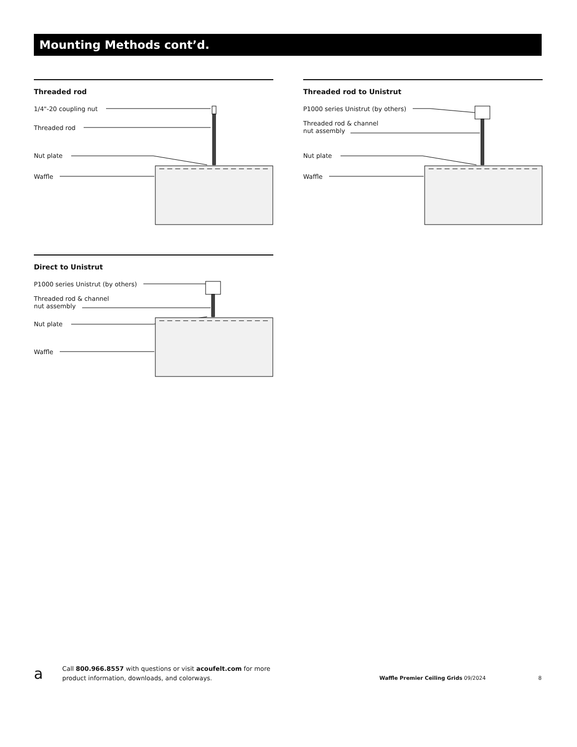Mounting Methods cont’d.
Threaded rod
1/4"-20 coupling nut
Threaded rod
Nut plate
Waffle
Threaded rod to Unistrut
P1000 series Unistrut (by others)
Threaded rod & channel
nut assembly
Nut plate
Waffle
Direct to Unistrut
P1000 series Unistrut (by others)
Threaded rod & channel
nut assembly
Nut plate
Waffle
a
Call 800.966.8557 with questions or visit acoufelt.com for more
product information, downloads, and colorways.
Waffle Premier Ceiling Grids 09/2024
8